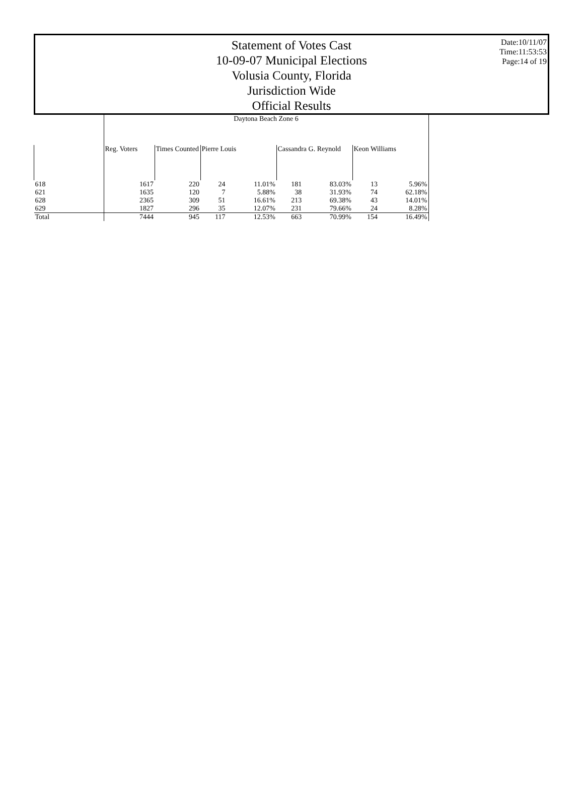Statement of Votes Cast
10-09-07 Municipal Elections
Volusia County, Florida
Jurisdiction Wide
Official Results
Date:10/11/07
Time:11:53:53
Page:14 of 19
| | Daytona Beach Zone 6 | | | | | | | |
| --- | --- | --- | --- | --- | --- | --- | --- | --- |
| | Reg. Voters | Times Counted | Pierre Louis | | Cassandra G. Reynold | | Keon Williams | |
| 618 | 1617 | 220 | 24 | 11.01% | 181 | 83.03% | 13 | 5.96% |
| 621 | 1635 | 120 | 7 | 5.88% | 38 | 31.93% | 74 | 62.18% |
| 628 | 2365 | 309 | 51 | 16.61% | 213 | 69.38% | 43 | 14.01% |
| 629 | 1827 | 296 | 35 | 12.07% | 231 | 79.66% | 24 | 8.28% |
| Total | 7444 | 945 | 117 | 12.53% | 663 | 70.99% | 154 | 16.49% |